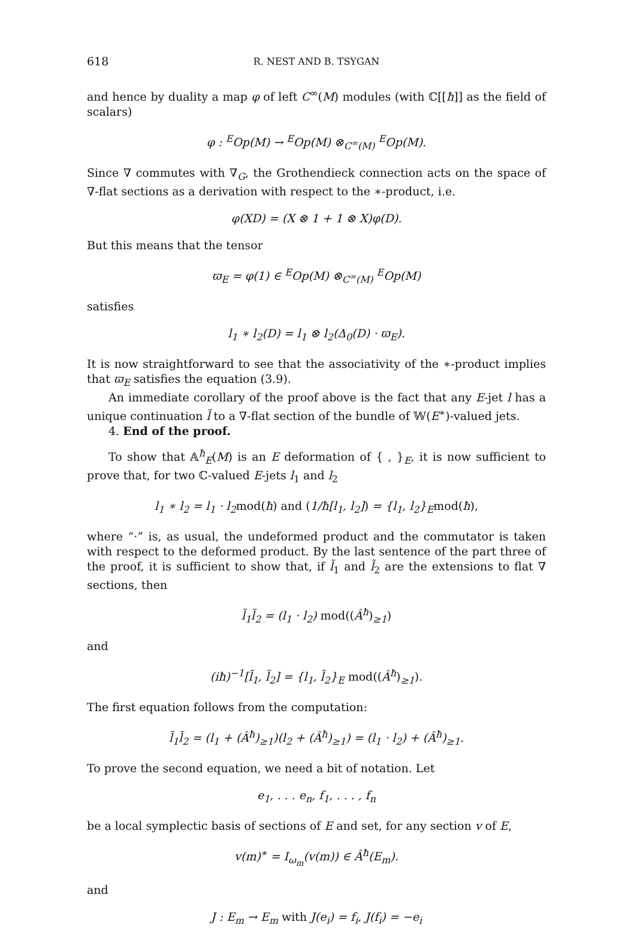618 R. NEST AND B. TSYGAN
and hence by duality a map φ of left C<sup>∞</sup>(M) modules (with ℂ[[ħ]] as the field of scalars)
φ : <sup>E</sup>Op(M) → <sup>E</sup>Op(M) ⊗<sub>C<sup>∞</sup>(M)</sub> <sup>E</sup>Op(M).
Since ∇ commutes with ∇<sub>G</sub>, the Grothendieck connection acts on the space of ∇-flat sections as a derivation with respect to the ∗-product, i.e.
φ(XD) = (X ⊗ 1 + 1 ⊗ X)φ(D).
But this means that the tensor
ϖ<sub>E</sub> = φ(1) ∈ <sup>E</sup>Op(M) ⊗<sub>C<sup>∞</sup>(M)</sub> <sup>E</sup>Op(M)
satisfies
l<sub>1</sub> ∗ l<sub>2</sub>(D) = l<sub>1</sub> ⊗ l<sub>2</sub>(Δ<sub>0</sub>(D) · ϖ<sub>E</sub>).
It is now straightforward to see that the associativity of the ∗-product implies that ϖ<sub>E</sub> satisfies the equation (3.9).
An immediate corollary of the proof above is the fact that any E-jet l has a unique continuation l̃ to a ∇-flat section of the bundle of 𝕎(E<sup>∗</sup>)-valued jets.
4. End of the proof.
To show that 𝔸<sup>ħ</sup><sub>E</sub>(M) is an E deformation of { , }<sub>E</sub>, it is now sufficient to prove that, for two ℂ-valued E-jets l<sub>1</sub> and l<sub>2</sub>
l<sub>1</sub> ∗ l<sub>2</sub> = l<sub>1</sub> · l<sub>2</sub>mod(ħ) and (1/ħ[l<sub>1</sub>, l<sub>2</sub>]) = {l<sub>1</sub>, l<sub>2</sub>}<sub>E</sub>mod(ħ),
where “·” is, as usual, the undeformed product and the commutator is taken with respect to the deformed product. By the last sentence of the part three of the proof, it is sufficient to show that, if l̃<sub>1</sub> and l̃<sub>2</sub> are the extensions to flat ∇ sections, then
l̃<sub>1</sub>l̃<sub>2</sub> = (l<sub>1</sub> · l<sub>2</sub>) mod((Â<sup>ħ</sup>)<sub>≥1</sub>)
and
(iħ)<sup>−1</sup>[l̃<sub>1</sub>, l̃<sub>2</sub>] = {l<sub>1</sub>, l̃<sub>2</sub>}<sub>E</sub> mod((Â<sup>ħ</sup>)<sub>≥1</sub>).
The first equation follows from the computation:
l̃<sub>1</sub>l̃<sub>2</sub> = (l<sub>1</sub> + (Â<sup>ħ</sup>)<sub>≥1</sub>)(l<sub>2</sub> + (Â<sup>ħ</sup>)<sub>≥1</sub>) = (l<sub>1</sub> · l<sub>2</sub>) + (Â<sup>ħ</sup>)<sub>≥1</sub>.
To prove the second equation, we need a bit of notation. Let
e<sub>1</sub>, . . . e<sub>n</sub>, f<sub>1</sub>, . . . , f<sub>n</sub>
be a local symplectic basis of sections of E and set, for any section v of E,
v(m)<sup>∗</sup> = I<sub>ω<sub>m</sub></sub>(v(m)) ∈ Â<sup>ħ</sup>(E<sub>m</sub>).
and
J : E<sub>m</sub> → E<sub>m</sub> with J(e<sub>i</sub>) = f<sub>i</sub>, J(f<sub>i</sub>) = −e<sub>i</sub>